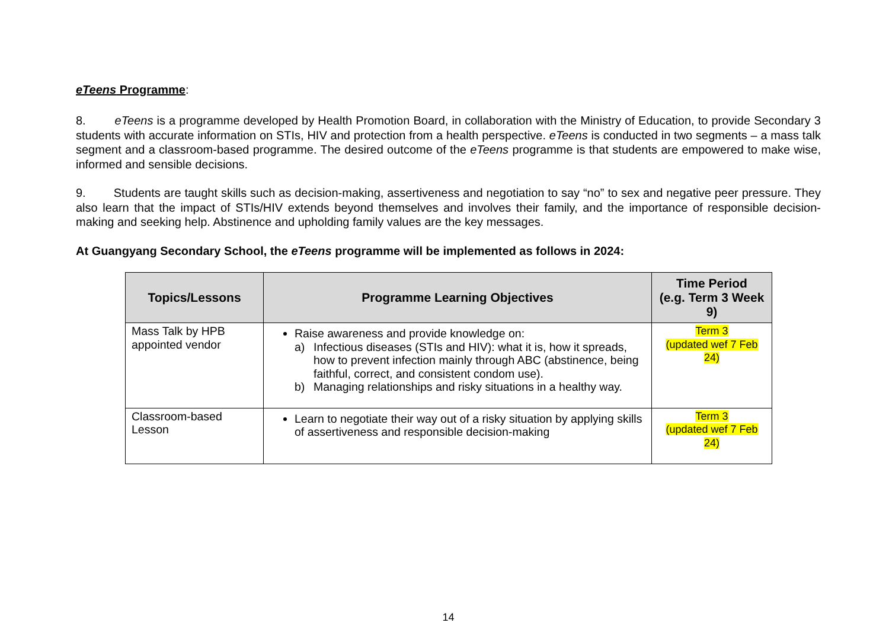eTeens Programme:
8. eTeens is a programme developed by Health Promotion Board, in collaboration with the Ministry of Education, to provide Secondary 3 students with accurate information on STIs, HIV and protection from a health perspective. eTeens is conducted in two segments – a mass talk segment and a classroom-based programme. The desired outcome of the eTeens programme is that students are empowered to make wise, informed and sensible decisions.
9. Students are taught skills such as decision-making, assertiveness and negotiation to say “no” to sex and negative peer pressure. They also learn that the impact of STIs/HIV extends beyond themselves and involves their family, and the importance of responsible decision-making and seeking help. Abstinence and upholding family values are the key messages.
At Guangyang Secondary School, the eTeens programme will be implemented as follows in 2024:
| Topics/Lessons | Programme Learning Objectives | Time Period (e.g. Term 3 Week 9) |
| --- | --- | --- |
| Mass Talk by HPB appointed vendor | Raise awareness and provide knowledge on: a) Infectious diseases (STIs and HIV): what it is, how it spreads, how to prevent infection mainly through ABC (abstinence, being faithful, correct, and consistent condom use). b) Managing relationships and risky situations in a healthy way. | Term 3 (updated wef 7 Feb 24) |
| Classroom-based Lesson | Learn to negotiate their way out of a risky situation by applying skills of assertiveness and responsible decision-making | Term 3 (updated wef 7 Feb 24) |
14